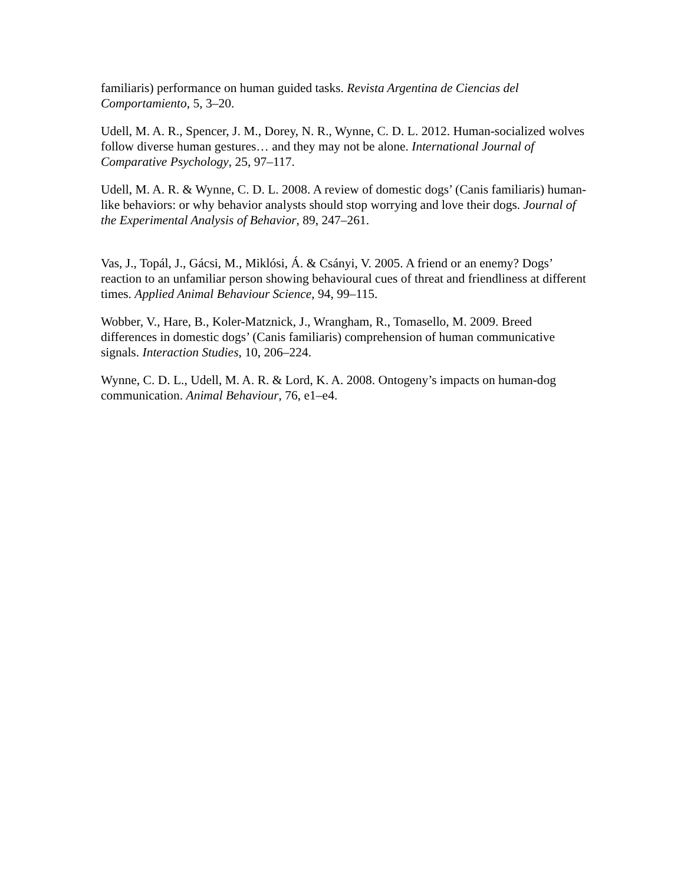familiaris) performance on human guided tasks. Revista Argentina de Ciencias del Comportamiento, 5, 3–20.
Udell, M. A. R., Spencer, J. M., Dorey, N. R., Wynne, C. D. L. 2012. Human-socialized wolves follow diverse human gestures… and they may not be alone. International Journal of Comparative Psychology, 25, 97–117.
Udell, M. A. R. & Wynne, C. D. L. 2008. A review of domestic dogs’ (Canis familiaris) human-like behaviors: or why behavior analysts should stop worrying and love their dogs. Journal of the Experimental Analysis of Behavior, 89, 247–261.
Vas, J., Topál, J., Gácsi, M., Miklósi, Á. & Csányi, V. 2005. A friend or an enemy? Dogs’ reaction to an unfamiliar person showing behavioural cues of threat and friendliness at different times. Applied Animal Behaviour Science, 94, 99–115.
Wobber, V., Hare, B., Koler-Matznick, J., Wrangham, R., Tomasello, M. 2009. Breed differences in domestic dogs’ (Canis familiaris) comprehension of human communicative signals. Interaction Studies, 10, 206–224.
Wynne, C. D. L., Udell, M. A. R. & Lord, K. A. 2008. Ontogeny’s impacts on human-dog communication. Animal Behaviour, 76, e1–e4.